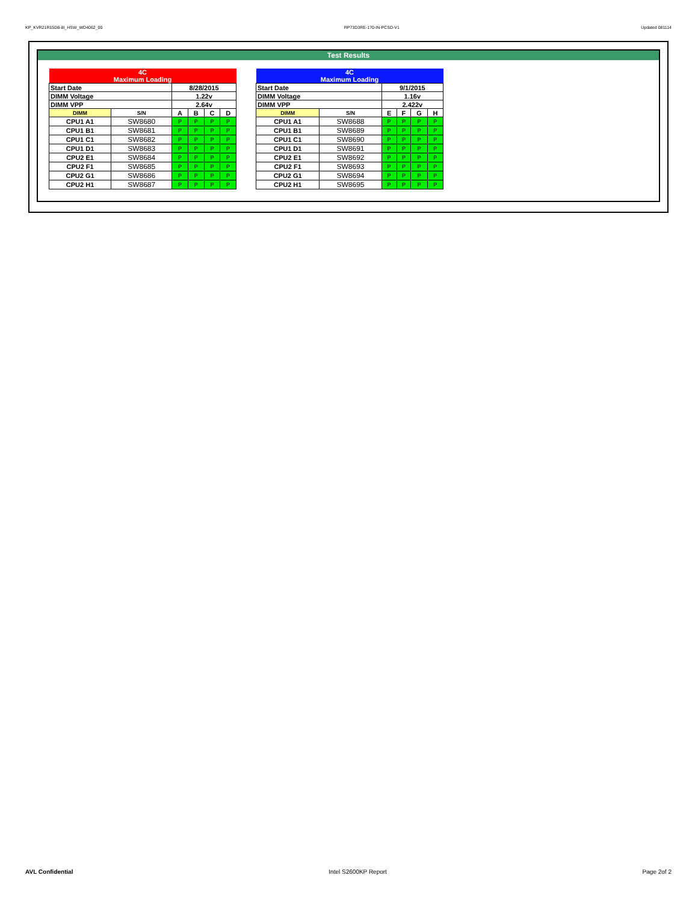KP_KVR21R15D8-8I_HSW_WD4062_00 RP73D3RE-170-IN-PCSD-V1 Updated 081114
Test Results
| 4C Maximum Loading | | | | | |
| Start Date | | 8/28/2015 | | | |
| DIMM Voltage | | 1.22v | | | |
| DIMM VPP | | 2.64v | | | |
| DIMM | S/N | A | B | C | D |
| CPU1 A1 | SW8680 | P | P | P | P |
| CPU1 B1 | SW8681 | P | P | P | P |
| CPU1 C1 | SW8682 | P | P | P | P |
| CPU1 D1 | SW8683 | P | P | P | P |
| CPU2 E1 | SW8684 | P | P | P | P |
| CPU2 F1 | SW8685 | P | P | P | P |
| CPU2 G1 | SW8686 | P | P | P | P |
| CPU2 H1 | SW8687 | P | P | P | P |
| 4C Maximum Loading | | | | | |
| Start Date | | 9/1/2015 | | | |
| DIMM Voltage | | 1.16v | | | |
| DIMM VPP | | 2.422v | | | |
| DIMM | S/N | E | F | G | H |
| CPU1 A1 | SW8688 | P | P | P | P |
| CPU1 B1 | SW8689 | P | P | P | P |
| CPU1 C1 | SW8690 | P | P | P | P |
| CPU1 D1 | SW8691 | P | P | P | P |
| CPU2 E1 | SW8692 | P | P | P | P |
| CPU2 F1 | SW8693 | P | P | P | P |
| CPU2 G1 | SW8694 | P | P | P | P |
| CPU2 H1 | SW8695 | P | P | P | P |
AVL Confidential Intel S2600KP Report Page 2of 2